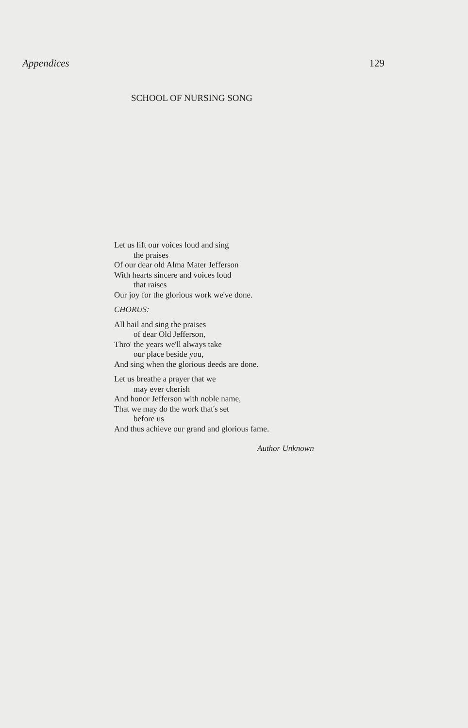Appendices 129
SCHOOL OF NURSING SONG
Let us lift our voices loud and sing
the praises
Of our dear old Alma Mater Jefferson
With hearts sincere and voices loud
that raises
Our joy for the glorious work we've done.
CHORUS:
All hail and sing the praises
of dear Old Jefferson,
Thro' the years we'll always take
our place beside you,
And sing when the glorious deeds are done.
Let us breathe a prayer that we
may ever cherish
And honor Jefferson with noble name,
That we may do the work that's set
before us
And thus achieve our grand and glorious fame.
Author Unknown